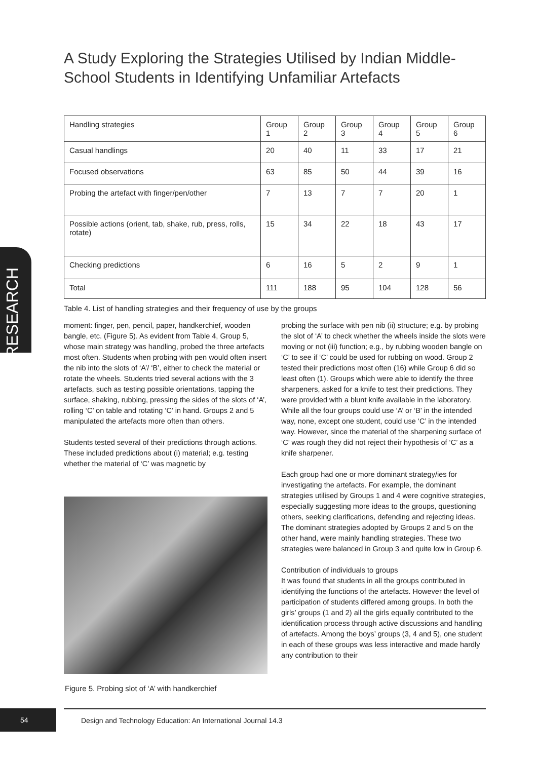A Study Exploring the Strategies Utilised by Indian Middle-School Students in Identifying Unfamiliar Artefacts
| Handling strategies | Group 1 | Group 2 | Group 3 | Group 4 | Group 5 | Group 6 |
| --- | --- | --- | --- | --- | --- | --- |
| Casual handlings | 20 | 40 | 11 | 33 | 17 | 21 |
| Focused observations | 63 | 85 | 50 | 44 | 39 | 16 |
| Probing the artefact with finger/pen/other | 7 | 13 | 7 | 7 | 20 | 1 |
| Possible actions (orient, tab, shake, rub, press, rolls, rotate) | 15 | 34 | 22 | 18 | 43 | 17 |
| Checking predictions | 6 | 16 | 5 | 2 | 9 | 1 |
| Total | 111 | 188 | 95 | 104 | 128 | 56 |
RESEARCH
Table 4. List of handling strategies and their frequency of use by the groups
moment: finger, pen, pencil, paper, handkerchief, wooden bangle, etc. (Figure 5). As evident from Table 4, Group 5, whose main strategy was handling, probed the three artefacts most often. Students when probing with pen would often insert the nib into the slots of ‘A’/ ‘B’, either to check the material or rotate the wheels. Students tried several actions with the 3 artefacts, such as testing possible orientations, tapping the surface, shaking, rubbing, pressing the sides of the slots of ‘A’, rolling ‘C’ on table and rotating ‘C’ in hand. Groups 2 and 5 manipulated the artefacts more often than others.
Students tested several of their predictions through actions. These included predictions about (i) material; e.g. testing whether the material of ‘C’ was magnetic by
Figure 5. Probing slot of ‘A’ with handkerchief
probing the surface with pen nib (ii) structure; e.g. by probing the slot of ‘A’ to check whether the wheels inside the slots were moving or not (iii) function; e.g., by rubbing wooden bangle on ‘C’ to see if ‘C’ could be used for rubbing on wood. Group 2 tested their predictions most often (16) while Group 6 did so least often (1). Groups which were able to identify the three sharpeners, asked for a knife to test their predictions. They were provided with a blunt knife available in the laboratory. While all the four groups could use ‘A’ or ‘B’ in the intended way, none, except one student, could use ‘C’ in the intended way. However, since the material of the sharpening surface of ‘C’ was rough they did not reject their hypothesis of ‘C’ as a knife sharpener.
Each group had one or more dominant strategy/ies for investigating the artefacts. For example, the dominant strategies utilised by Groups 1 and 4 were cognitive strategies, especially suggesting more ideas to the groups, questioning others, seeking clarifications, defending and rejecting ideas. The dominant strategies adopted by Groups 2 and 5 on the other hand, were mainly handling strategies. These two strategies were balanced in Group 3 and quite low in Group 6.
Contribution of individuals to groups
It was found that students in all the groups contributed in identifying the functions of the artefacts. However the level of participation of students differed among groups. In both the girls’ groups (1 and 2) all the girls equally contributed to the identification process through active discussions and handling of artefacts. Among the boys’ groups (3, 4 and 5), one student in each of these groups was less interactive and made hardly any contribution to their
54
Design and Technology Education: An International Journal 14.3